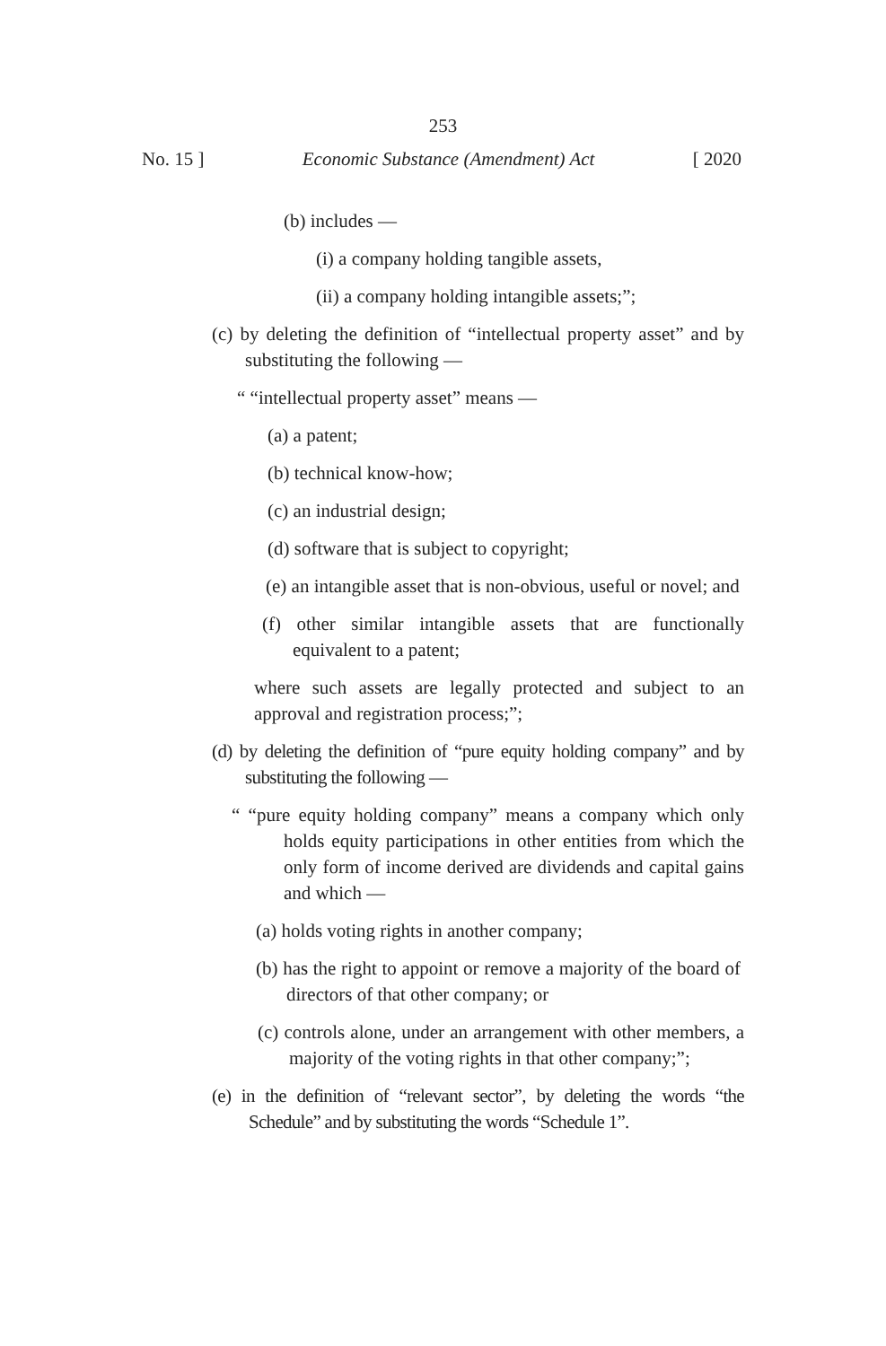253
No. 15 ] Economic Substance (Amendment) Act [ 2020
(b) includes —
(i) a company holding tangible assets,
(ii) a company holding intangible assets;”;
(c) by deleting the definition of “intellectual property asset” and by substituting the following —
“ “intellectual property asset” means —
(a) a patent;
(b) technical know-how;
(c) an industrial design;
(d) software that is subject to copyright;
(e) an intangible asset that is non-obvious, useful or novel; and
(f) other similar intangible assets that are functionally equivalent to a patent;
where such assets are legally protected and subject to an approval and registration process;”;
(d) by deleting the definition of “pure equity holding company” and by substituting the following —
“ “pure equity holding company” means a company which only holds equity participations in other entities from which the only form of income derived are dividends and capital gains and which —
(a) holds voting rights in another company;
(b) has the right to appoint or remove a majority of the board of directors of that other company; or
(c) controls alone, under an arrangement with other members, a majority of the voting rights in that other company;”;
(e) in the definition of “relevant sector”, by deleting the words “the Schedule” and by substituting the words “Schedule 1”.